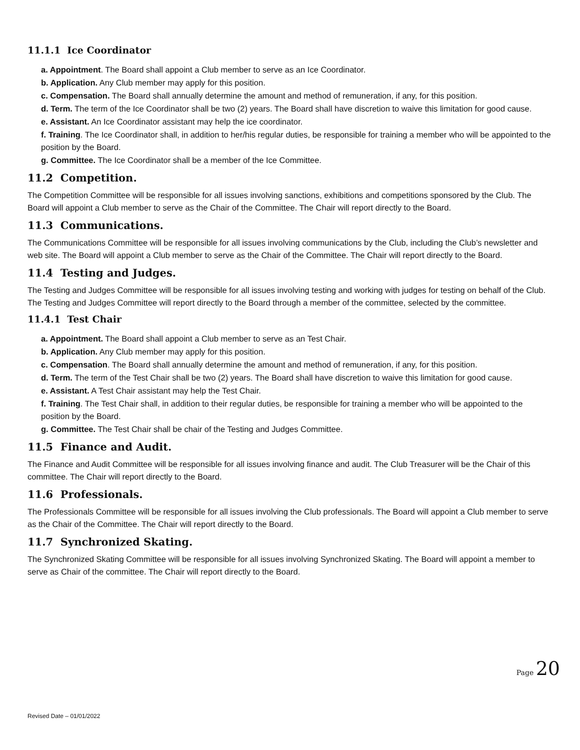11.1.1 Ice Coordinator
a. Appointment. The Board shall appoint a Club member to serve as an Ice Coordinator.
b. Application. Any Club member may apply for this position.
c. Compensation. The Board shall annually determine the amount and method of remuneration, if any, for this position.
d. Term. The term of the Ice Coordinator shall be two (2) years. The Board shall have discretion to waive this limitation for good cause.
e. Assistant. An Ice Coordinator assistant may help the ice coordinator.
f. Training. The Ice Coordinator shall, in addition to her/his regular duties, be responsible for training a member who will be appointed to the position by the Board.
g. Committee. The Ice Coordinator shall be a member of the Ice Committee.
11.2 Competition.
The Competition Committee will be responsible for all issues involving sanctions, exhibitions and competitions sponsored by the Club. The Board will appoint a Club member to serve as the Chair of the Committee. The Chair will report directly to the Board.
11.3 Communications.
The Communications Committee will be responsible for all issues involving communications by the Club, including the Club’s newsletter and web site. The Board will appoint a Club member to serve as the Chair of the Committee. The Chair will report directly to the Board.
11.4 Testing and Judges.
The Testing and Judges Committee will be responsible for all issues involving testing and working with judges for testing on behalf of the Club. The Testing and Judges Committee will report directly to the Board through a member of the committee, selected by the committee.
11.4.1 Test Chair
a. Appointment. The Board shall appoint a Club member to serve as an Test Chair.
b. Application. Any Club member may apply for this position.
c. Compensation. The Board shall annually determine the amount and method of remuneration, if any, for this position.
d. Term. The term of the Test Chair shall be two (2) years. The Board shall have discretion to waive this limitation for good cause.
e. Assistant. A Test Chair assistant may help the Test Chair.
f. Training. The Test Chair shall, in addition to their regular duties, be responsible for training a member who will be appointed to the position by the Board.
g. Committee. The Test Chair shall be chair of the Testing and Judges Committee.
11.5 Finance and Audit.
The Finance and Audit Committee will be responsible for all issues involving finance and audit. The Club Treasurer will be the Chair of this committee. The Chair will report directly to the Board.
11.6 Professionals.
The Professionals Committee will be responsible for all issues involving the Club professionals. The Board will appoint a Club member to serve as the Chair of the Committee. The Chair will report directly to the Board.
11.7 Synchronized Skating.
The Synchronized Skating Committee will be responsible for all issues involving Synchronized Skating. The Board will appoint a member to serve as Chair of the committee. The Chair will report directly to the Board.
Page 20
Revised Date – 01/01/2022